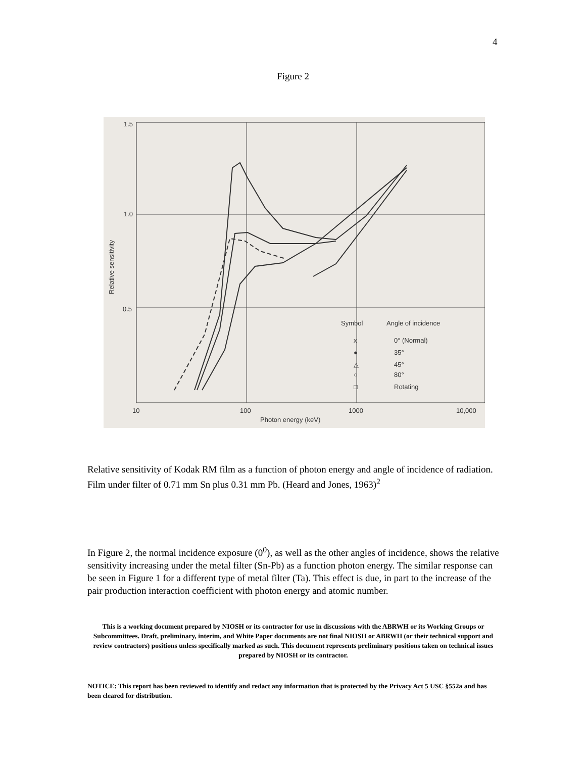4
Figure 2
1.5
1.0
0.5
10
100
1000
10,000
Photon energy (keV)
Relative sensitivity
Symbol
Angle of incidence
x
0° (Normal)
●
35°
△
45°
○
80°
□
Rotating
Relative sensitivity of Kodak RM film as a function of photon energy and angle of incidence of radiation. Film under filter of 0.71 mm Sn plus 0.31 mm Pb. (Heard and Jones, 1963)<sup>2</sup>
In Figure 2, the normal incidence exposure (0<sup>0</sup>), as well as the other angles of incidence, shows the relative sensitivity increasing under the metal filter (Sn-Pb) as a function photon energy. The similar response can be seen in Figure 1 for a different type of metal filter (Ta). This effect is due, in part to the increase of the pair production interaction coefficient with photon energy and atomic number.
This is a working document prepared by NIOSH or its contractor for use in discussions with the ABRWH or its Working Groups or Subcommittees. Draft, preliminary, interim, and White Paper documents are not final NIOSH or ABRWH (or their technical support and review contractors) positions unless specifically marked as such. This document represents preliminary positions taken on technical issues prepared by NIOSH or its contractor.
NOTICE: This report has been reviewed to identify and redact any information that is protected by the Privacy Act 5 USC §552a and has been cleared for distribution.